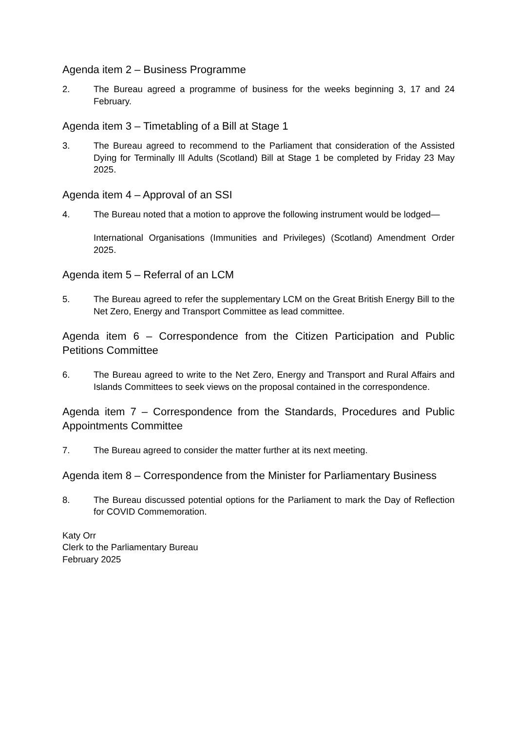Agenda item 2 – Business Programme
2. The Bureau agreed a programme of business for the weeks beginning 3, 17 and 24 February.
Agenda item 3 – Timetabling of a Bill at Stage 1
3. The Bureau agreed to recommend to the Parliament that consideration of the Assisted Dying for Terminally Ill Adults (Scotland) Bill at Stage 1 be completed by Friday 23 May 2025.
Agenda item 4 – Approval of an SSI
4. The Bureau noted that a motion to approve the following instrument would be lodged—
International Organisations (Immunities and Privileges) (Scotland) Amendment Order 2025.
Agenda item 5 – Referral of an LCM
5. The Bureau agreed to refer the supplementary LCM on the Great British Energy Bill to the Net Zero, Energy and Transport Committee as lead committee.
Agenda item 6 – Correspondence from the Citizen Participation and Public Petitions Committee
6. The Bureau agreed to write to the Net Zero, Energy and Transport and Rural Affairs and Islands Committees to seek views on the proposal contained in the correspondence.
Agenda item 7 – Correspondence from the Standards, Procedures and Public Appointments Committee
7. The Bureau agreed to consider the matter further at its next meeting.
Agenda item 8 – Correspondence from the Minister for Parliamentary Business
8. The Bureau discussed potential options for the Parliament to mark the Day of Reflection for COVID Commemoration.
Katy Orr
Clerk to the Parliamentary Bureau
February 2025